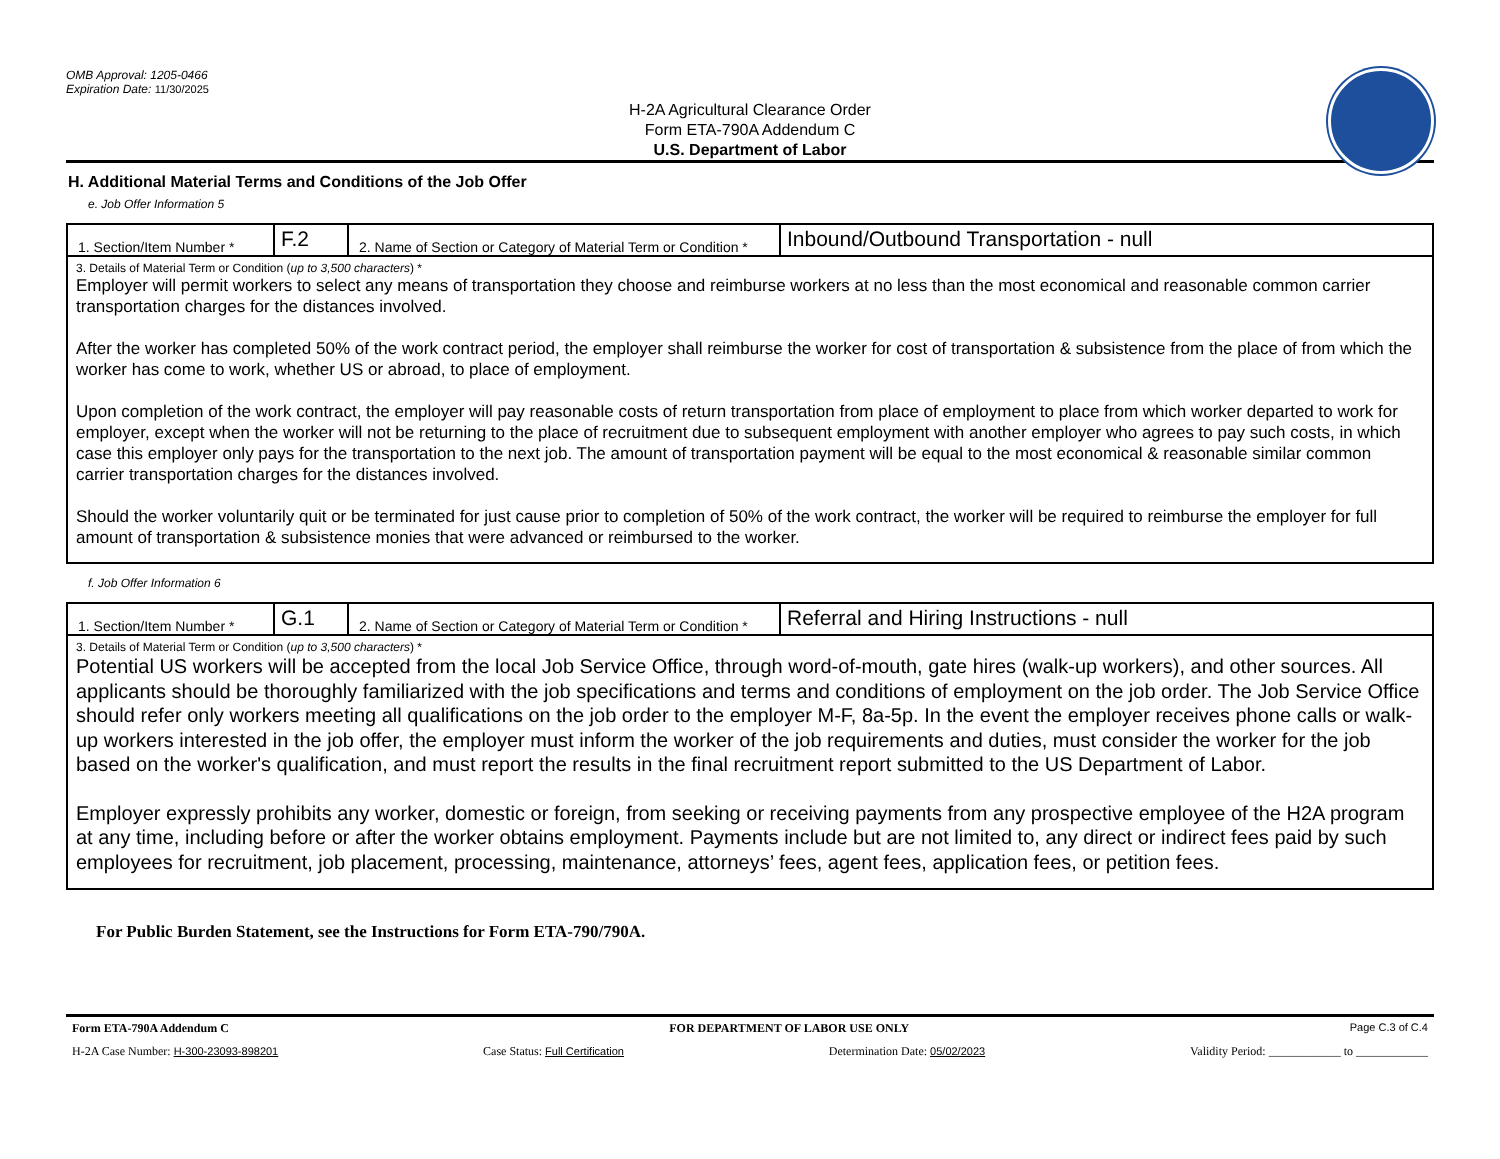OMB Approval: 1205-0466
Expiration Date: 11/30/2025
H-2A Agricultural Clearance Order
Form ETA-790A Addendum C
U.S. Department of Labor
H. Additional Material Terms and Conditions of the Job Offer
e. Job Offer Information 5
| 1. Section/Item Number * | F.2 | 2. Name of Section or Category of Material Term or Condition * | Inbound/Outbound Transportation - null |
| 3. Details of Material Term or Condition ( up to 3,500 characters ) * Employer will permit workers to select any means of transportation they choose and reimburse workers at no less than the most economical and reasonable common carrier transportation charges for the distances involved. After the worker has completed 50% of the work contract period, the employer shall reimburse the worker for cost of transportation & subsistence from the place of from which the worker has come to work, whether US or abroad, to place of employment. Upon completion of the work contract, the employer will pay reasonable costs of return transportation from place of employment to place from which worker departed to work for employer, except when the worker will not be returning to the place of recruitment due to subsequent employment with another employer who agrees to pay such costs, in which case this employer only pays for the transportation to the next job. The amount of transportation payment will be equal to the most economical & reasonable similar common carrier transportation charges for the distances involved. Should the worker voluntarily quit or be terminated for just cause prior to completion of 50% of the work contract, the worker will be required to reimburse the employer for full amount of transportation & subsistence monies that were advanced or reimbursed to the worker. | | | |
f. Job Offer Information 6
| 1. Section/Item Number * | G.1 | 2. Name of Section or Category of Material Term or Condition * | Referral and Hiring Instructions - null |
| 3. Details of Material Term or Condition ( up to 3,500 characters ) * Potential US workers will be accepted from the local Job Service Office, through word-of-mouth, gate hires (walk-up workers), and other sources. All applicants should be thoroughly familiarized with the job specifications and terms and conditions of employment on the job order. The Job Service Office should refer only workers meeting all qualifications on the job order to the employer M-F, 8a-5p. In the event the employer receives phone calls or walk-up workers interested in the job offer, the employer must inform the worker of the job requirements and duties, must consider the worker for the job based on the worker's qualification, and must report the results in the final recruitment report submitted to the US Department of Labor. Employer expressly prohibits any worker, domestic or foreign, from seeking or receiving payments from any prospective employee of the H2A program at any time, including before or after the worker obtains employment. Payments include but are not limited to, any direct or indirect fees paid by such employees for recruitment, job placement, processing, maintenance, attorneys’ fees, agent fees, application fees, or petition fees. | | | |
For Public Burden Statement, see the Instructions for Form ETA-790/790A.
Form ETA-790A Addendum C FOR DEPARTMENT OF LABOR USE ONLY Page C.3 of C.4
H-2A Case Number: H-300-23093-898201 Case Status: Full Certification Determination Date: 05/02/2023 Validity Period: ____________ to ____________